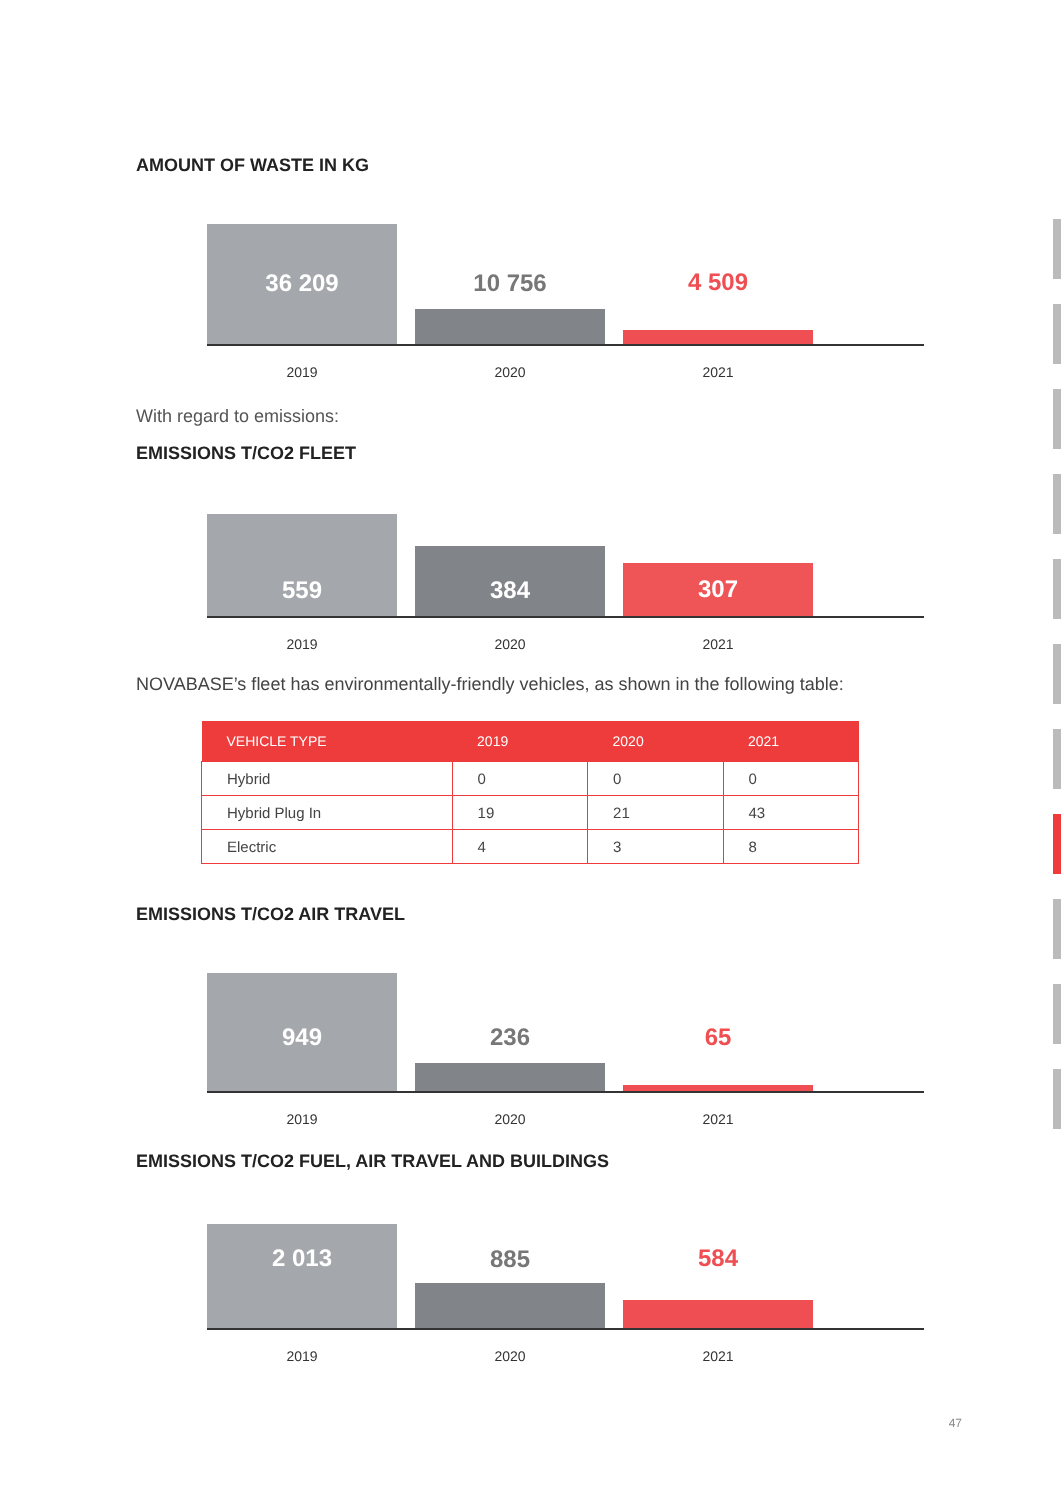AMOUNT OF WASTE IN KG
36 209
10 756
4 509
2019 2020 2021
With regard to emissions:
EMISSIONS T/CO2 FLEET
559
384
307
2019 2020 2021
NOVABASE’s fleet has environmentally-friendly vehicles, as shown in the following table:
| VEHICLE TYPE | 2019 | 2020 | 2021 |
| --- | --- | --- | --- |
| Hybrid | 0 | 0 | 0 |
| Hybrid Plug In | 19 | 21 | 43 |
| Electric | 4 | 3 | 8 |
EMISSIONS T/CO2 AIR TRAVEL
949
236
65
2019 2020 2021
EMISSIONS T/CO2 FUEL, AIR TRAVEL AND BUILDINGS
2 013
885
584
2019 2020 2021
47